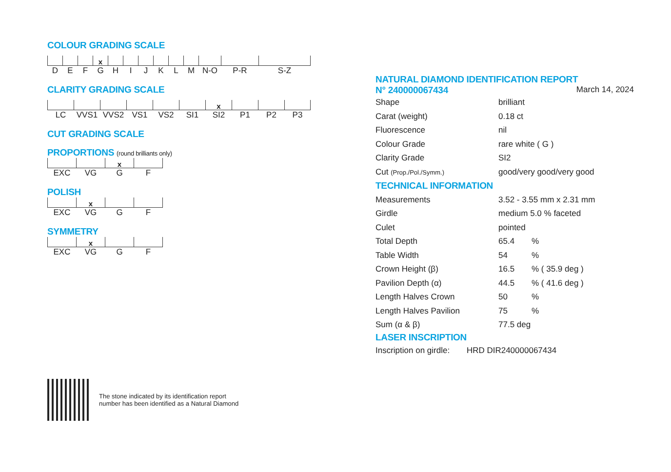COLOUR GRADING SCALE
| | | | x | | | | | | | | | |
| D | E | F | G | H | I | J | K | L | M | N-O | P-R | S-Z |
CLARITY GRADING SCALE
| | | | | | | x | | | |
| LC | VVS1 | VVS2 | VS1 | VS2 | SI1 | SI2 | P1 | P2 | P3 |
CUT GRADING SCALE
PROPORTIONS (round brilliants only)
| | | x | |
| EXC | VG | G | F |
POLISH
| | x | | |
| EXC | VG | G | F |
SYMMETRY
| | x | | |
| EXC | VG | G | F |
The stone indicated by its identification report
number has been identified as a Natural Diamond
NATURAL DIAMOND IDENTIFICATION REPORT
N° 240000067434 March 14, 2024
| Shape | brilliant | |
| Carat (weight) | 0.18 ct | |
| Fluorescence | nil | |
| Colour Grade | rare white ( G ) | |
| Clarity Grade | SI2 | |
| Cut (Prop./Pol./Symm.) | good/very good/very good | |
| TECHNICAL INFORMATION | | |
| Measurements | 3.52 - 3.55 mm x 2.31 mm | |
| Girdle | medium 5.0 % faceted | |
| Culet | pointed | |
| Total Depth | 65.4 | % |
| Table Width | 54 | % |
| Crown Height (β) | 16.5 | % ( 35.9 deg ) |
| Pavilion Depth (α) | 44.5 | % ( 41.6 deg ) |
| Length Halves Crown | 50 | % |
| Length Halves Pavilion | 75 | % |
| Sum (α & β) | 77.5 deg | |
LASER INSCRIPTION
Inscription on girdle: HRD DIR240000067434